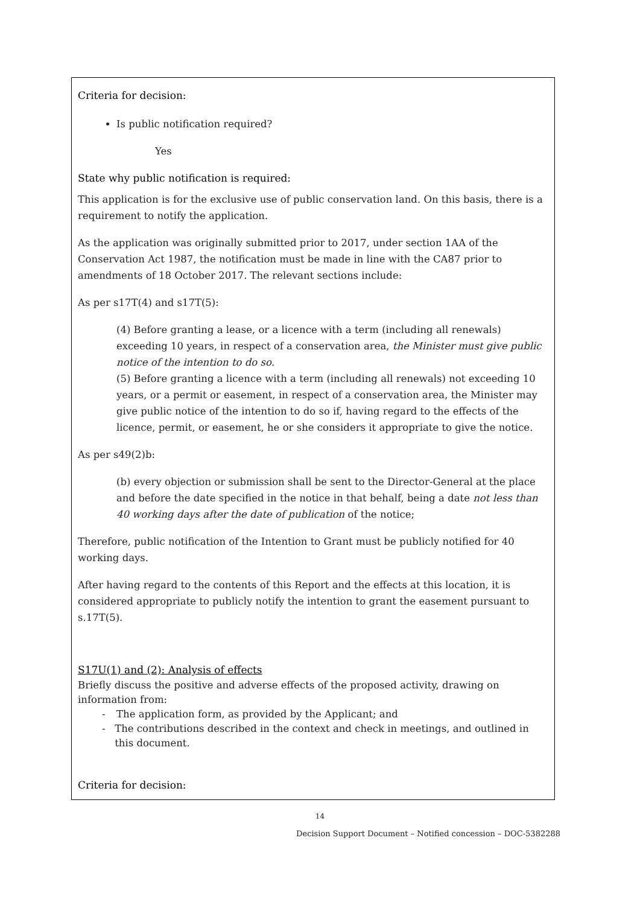Criteria for decision:
Is public notification required?
Yes
State why public notification is required:
This application is for the exclusive use of public conservation land. On this basis, there is a requirement to notify the application.
As the application was originally submitted prior to 2017, under section 1AA of the Conservation Act 1987, the notification must be made in line with the CA87 prior to amendments of 18 October 2017. The relevant sections include:
As per s17T(4) and s17T(5):
(4) Before granting a lease, or a licence with a term (including all renewals) exceeding 10 years, in respect of a conservation area, the Minister must give public notice of the intention to do so.
(5) Before granting a licence with a term (including all renewals) not exceeding 10 years, or a permit or easement, in respect of a conservation area, the Minister may give public notice of the intention to do so if, having regard to the effects of the licence, permit, or easement, he or she considers it appropriate to give the notice.
As per s49(2)b:
(b) every objection or submission shall be sent to the Director-General at the place and before the date specified in the notice in that behalf, being a date not less than 40 working days after the date of publication of the notice;
Therefore, public notification of the Intention to Grant must be publicly notified for 40 working days.
After having regard to the contents of this Report and the effects at this location, it is considered appropriate to publicly notify the intention to grant the easement pursuant to s.17T(5).
S17U(1) and (2): Analysis of effects
Briefly discuss the positive and adverse effects of the proposed activity, drawing on information from:
- The application form, as provided by the Applicant; and
- The contributions described in the context and check in meetings, and outlined in this document.
Criteria for decision:
14
Decision Support Document – Notified concession – DOC-5382288